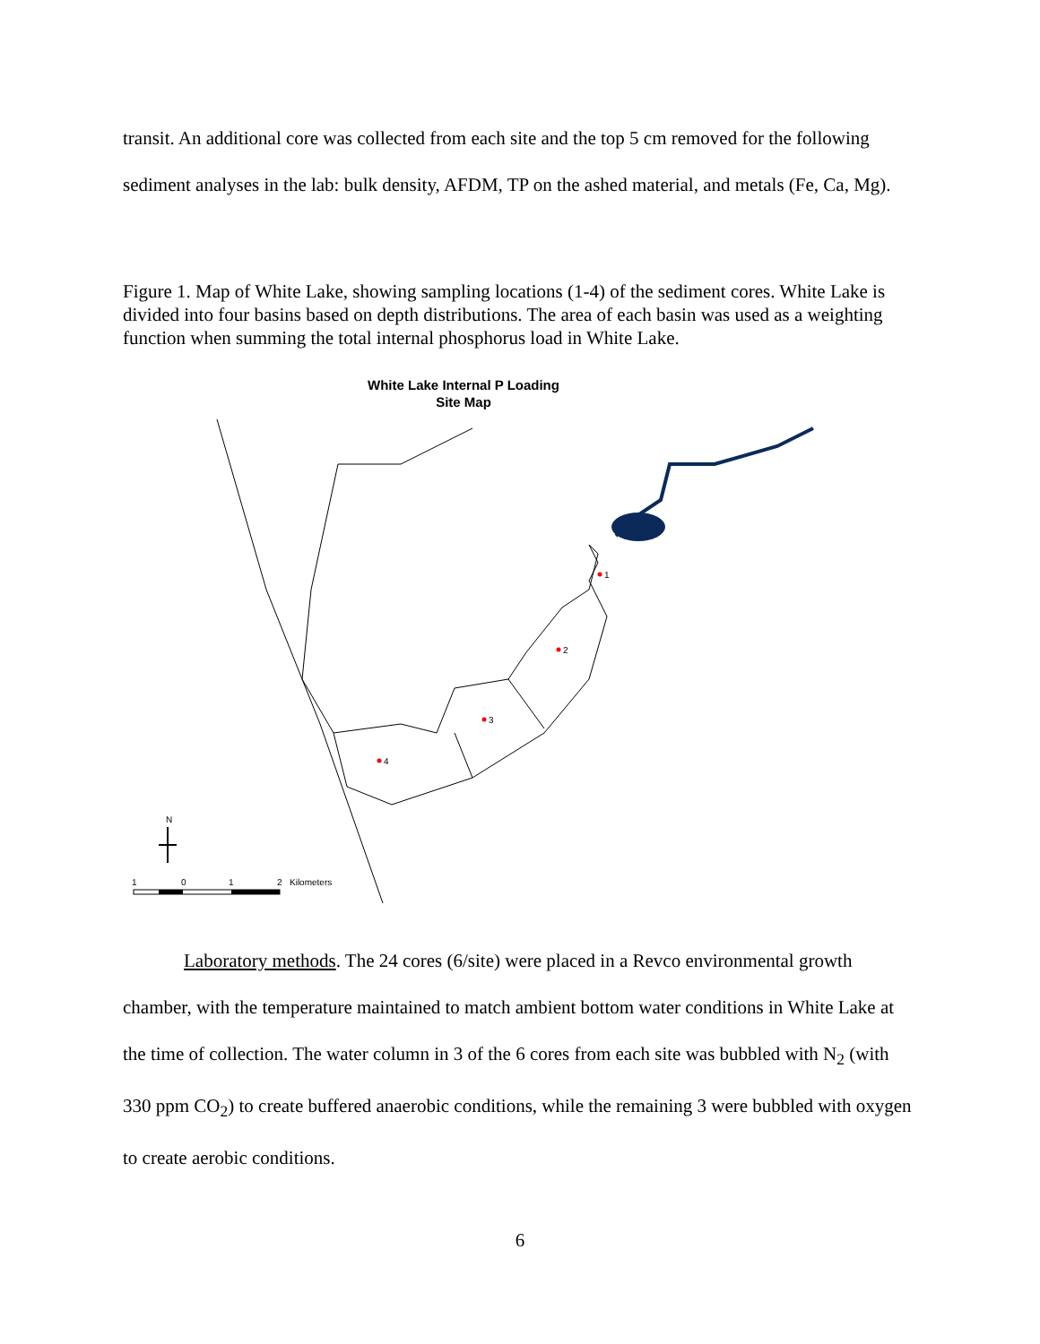transit. An additional core was collected from each site and the top 5 cm removed for the following sediment analyses in the lab: bulk density, AFDM, TP on the ashed material, and metals (Fe, Ca, Mg).
Figure 1. Map of White Lake, showing sampling locations (1-4) of the sediment cores. White Lake is divided into four basins based on depth distributions. The area of each basin was used as a weighting function when summing the total internal phosphorus load in White Lake.
White Lake Internal P Loading
Site Map
1
2
3
4
N
1
0
1
2
Kilometers
Laboratory methods. The 24 cores (6/site) were placed in a Revco environmental growth chamber, with the temperature maintained to match ambient bottom water conditions in White Lake at the time of collection. The water column in 3 of the 6 cores from each site was bubbled with N<sub>2</sub> (with 330 ppm CO<sub>2</sub>) to create buffered anaerobic conditions, while the remaining 3 were bubbled with oxygen to create aerobic conditions.
6